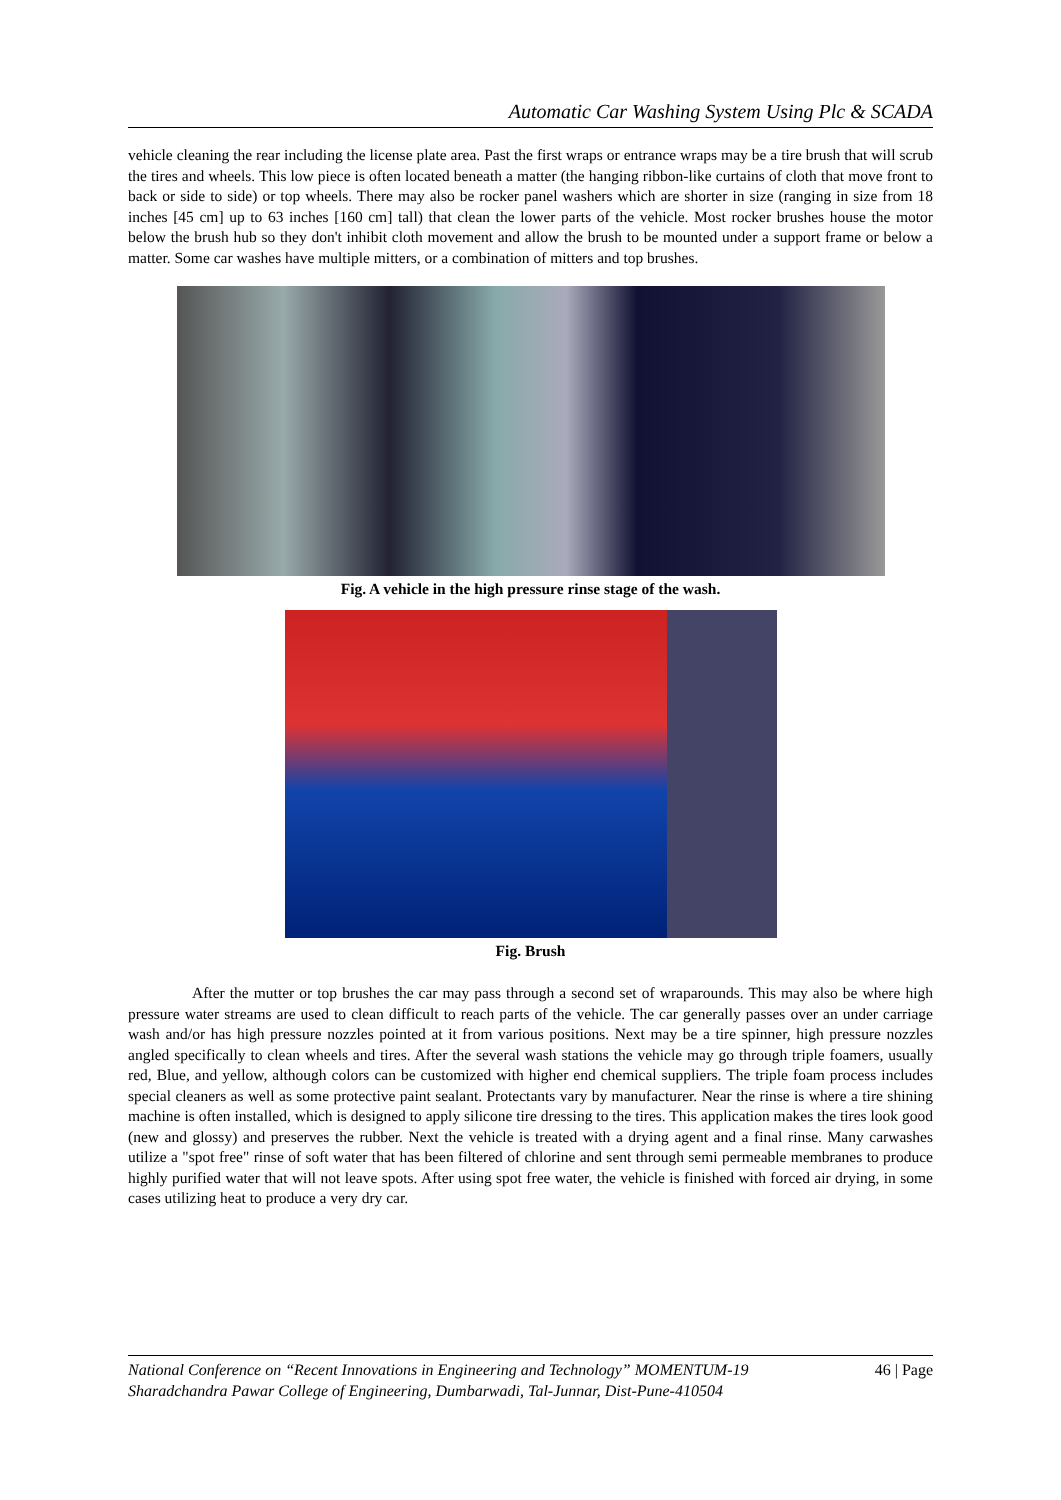Automatic Car Washing System Using Plc & SCADA
vehicle cleaning the rear including the license plate area. Past the first wraps or entrance wraps may be a tire brush that will scrub the tires and wheels. This low piece is often located beneath a matter (the hanging ribbon-like curtains of cloth that move front to back or side to side) or top wheels. There may also be rocker panel washers which are shorter in size (ranging in size from 18 inches [45 cm] up to 63 inches [160 cm] tall) that clean the lower parts of the vehicle. Most rocker brushes house the motor below the brush hub so they don't inhibit cloth movement and allow the brush to be mounted under a support frame or below a matter. Some car washes have multiple mitters, or a combination of mitters and top brushes.
Fig. A vehicle in the high pressure rinse stage of the wash.
Fig. Brush
After the mutter or top brushes the car may pass through a second set of wraparounds. This may also be where high pressure water streams are used to clean difficult to reach parts of the vehicle. The car generally passes over an under carriage wash and/or has high pressure nozzles pointed at it from various positions. Next may be a tire spinner, high pressure nozzles angled specifically to clean wheels and tires. After the several wash stations the vehicle may go through triple foamers, usually red, Blue, and yellow, although colors can be customized with higher end chemical suppliers. The triple foam process includes special cleaners as well as some protective paint sealant. Protectants vary by manufacturer. Near the rinse is where a tire shining machine is often installed, which is designed to apply silicone tire dressing to the tires. This application makes the tires look good (new and glossy) and preserves the rubber. Next the vehicle is treated with a drying agent and a final rinse. Many carwashes utilize a "spot free" rinse of soft water that has been filtered of chlorine and sent through semi permeable membranes to produce highly purified water that will not leave spots. After using spot free water, the vehicle is finished with forced air drying, in some cases utilizing heat to produce a very dry car.
46 | Page National Conference on “Recent Innovations in Engineering and Technology” MOMENTUM-19
Sharadchandra Pawar College of Engineering, Dumbarwadi, Tal-Junnar, Dist-Pune-410504